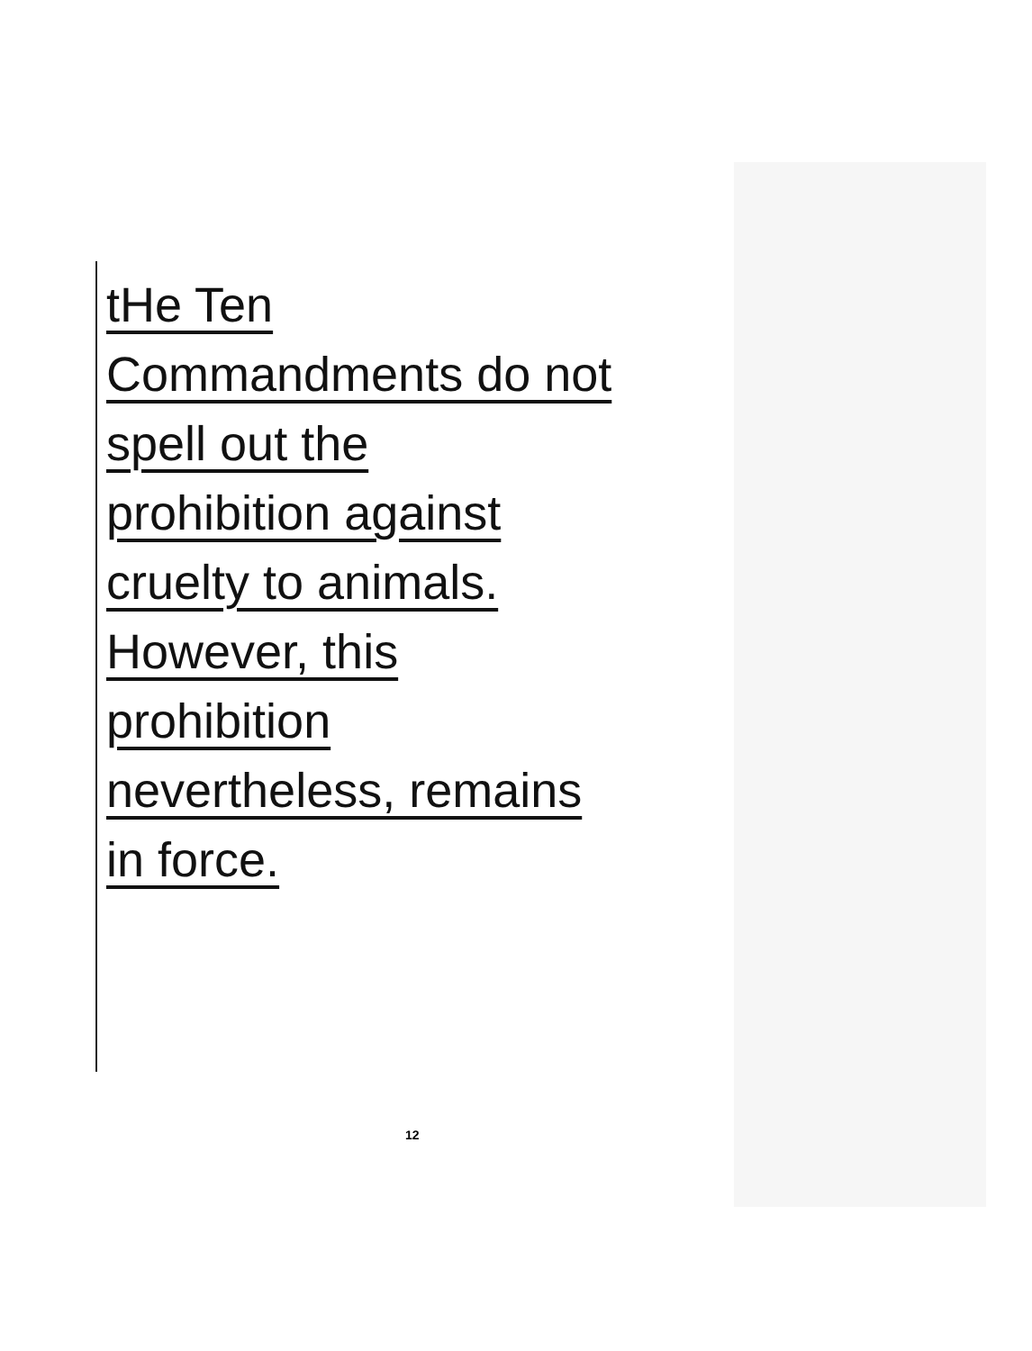tHe Ten
Commandments do not
spell out the
prohibition against
cruelty to animals.
However, this
prohibition
nevertheless, remains
in force.
12